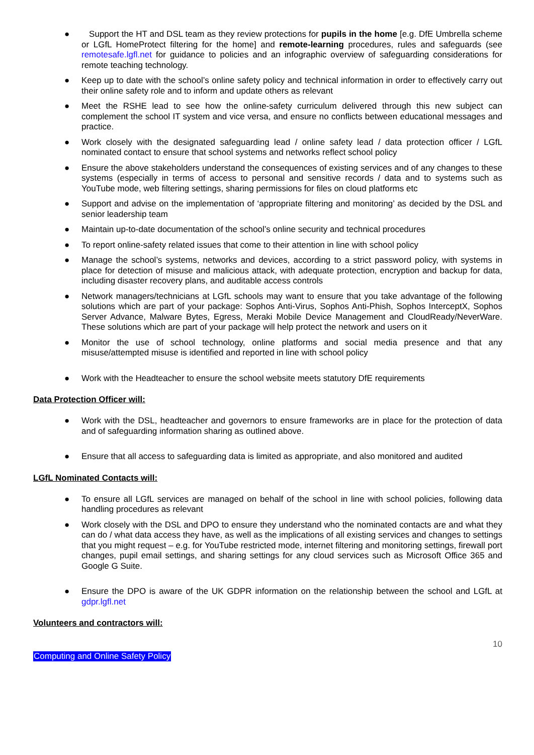● Support the HT and DSL team as they review protections for pupils in the home [e.g. DfE Umbrella scheme or LGfL HomeProtect filtering for the home] and remote-learning procedures, rules and safeguards (see remotesafe.lgfl.net for guidance to policies and an infographic overview of safeguarding considerations for remote teaching technology.
● Keep up to date with the school’s online safety policy and technical information in order to effectively carry out their online safety role and to inform and update others as relevant
● Meet the RSHE lead to see how the online-safety curriculum delivered through this new subject can complement the school IT system and vice versa, and ensure no conflicts between educational messages and practice.
● Work closely with the designated safeguarding lead / online safety lead / data protection officer / LGfL nominated contact to ensure that school systems and networks reflect school policy
● Ensure the above stakeholders understand the consequences of existing services and of any changes to these systems (especially in terms of access to personal and sensitive records / data and to systems such as YouTube mode, web filtering settings, sharing permissions for files on cloud platforms etc
● Support and advise on the implementation of ‘appropriate filtering and monitoring’ as decided by the DSL and senior leadership team
● Maintain up-to-date documentation of the school’s online security and technical procedures
● To report online-safety related issues that come to their attention in line with school policy
● Manage the school’s systems, networks and devices, according to a strict password policy, with systems in place for detection of misuse and malicious attack, with adequate protection, encryption and backup for data, including disaster recovery plans, and auditable access controls
● Network managers/technicians at LGfL schools may want to ensure that you take advantage of the following solutions which are part of your package: Sophos Anti-Virus, Sophos Anti-Phish, Sophos InterceptX, Sophos Server Advance, Malware Bytes, Egress, Meraki Mobile Device Management and CloudReady/NeverWare. These solutions which are part of your package will help protect the network and users on it
● Monitor the use of school technology, online platforms and social media presence and that any misuse/attempted misuse is identified and reported in line with school policy
● Work with the Headteacher to ensure the school website meets statutory DfE requirements
Data Protection Officer will:
● Work with the DSL, headteacher and governors to ensure frameworks are in place for the protection of data and of safeguarding information sharing as outlined above.
● Ensure that all access to safeguarding data is limited as appropriate, and also monitored and audited
LGfL Nominated Contacts will:
● To ensure all LGfL services are managed on behalf of the school in line with school policies, following data handling procedures as relevant
● Work closely with the DSL and DPO to ensure they understand who the nominated contacts are and what they can do / what data access they have, as well as the implications of all existing services and changes to settings that you might request – e.g. for YouTube restricted mode, internet filtering and monitoring settings, firewall port changes, pupil email settings, and sharing settings for any cloud services such as Microsoft Office 365 and Google G Suite.
● Ensure the DPO is aware of the UK GDPR information on the relationship between the school and LGfL at gdpr.lgfl.net
Volunteers and contractors will:
10
Computing and Online Safety Policy